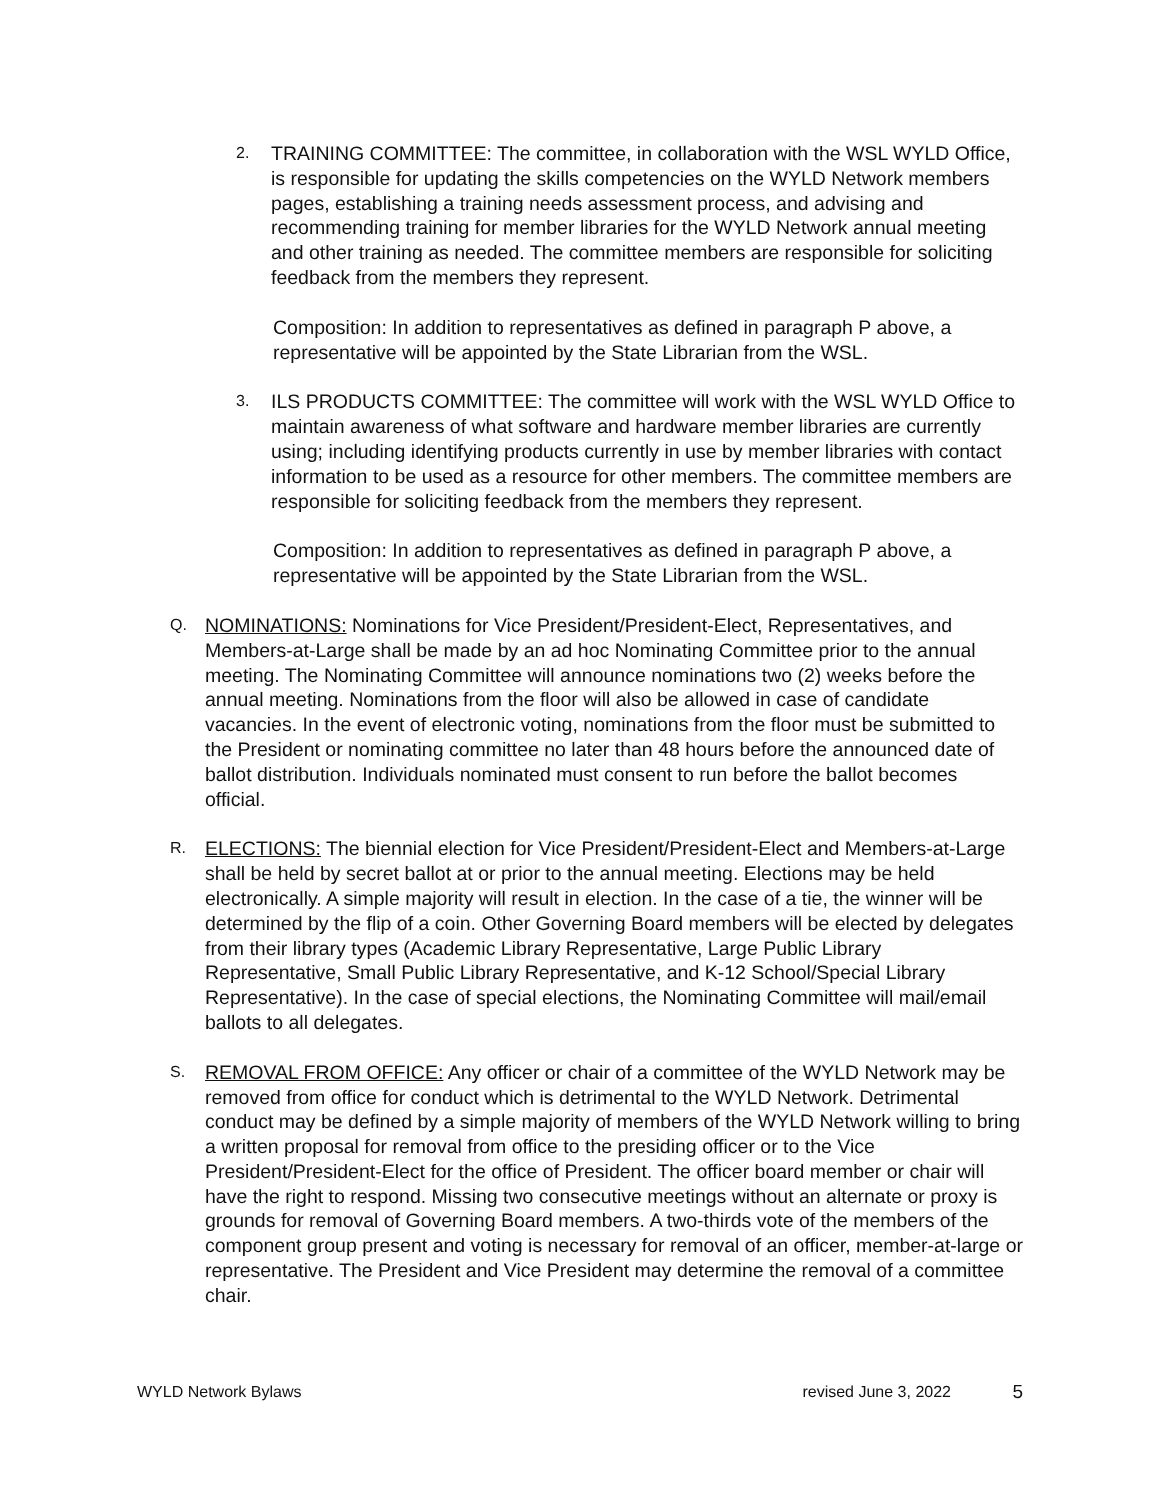2.
TRAINING COMMITTEE: The committee, in collaboration with the WSL WYLD Office, is responsible for updating the skills competencies on the WYLD Network members pages, establishing a training needs assessment process, and advising and recommending training for member libraries for the WYLD Network annual meeting and other training as needed. The committee members are responsible for soliciting feedback from the members they represent.
Composition: In addition to representatives as defined in paragraph P above, a representative will be appointed by the State Librarian from the WSL.
3.
ILS PRODUCTS COMMITTEE: The committee will work with the WSL WYLD Office to maintain awareness of what software and hardware member libraries are currently using; including identifying products currently in use by member libraries with contact information to be used as a resource for other members. The committee members are responsible for soliciting feedback from the members they represent.
Composition: In addition to representatives as defined in paragraph P above, a representative will be appointed by the State Librarian from the WSL.
Q.
NOMINATIONS: Nominations for Vice President/President-Elect, Representatives, and Members-at-Large shall be made by an ad hoc Nominating Committee prior to the annual meeting. The Nominating Committee will announce nominations two (2) weeks before the annual meeting. Nominations from the floor will also be allowed in case of candidate vacancies. In the event of electronic voting, nominations from the floor must be submitted to the President or nominating committee no later than 48 hours before the announced date of ballot distribution. Individuals nominated must consent to run before the ballot becomes official.
R.
ELECTIONS: The biennial election for Vice President/President-Elect and Members-at-Large shall be held by secret ballot at or prior to the annual meeting. Elections may be held electronically. A simple majority will result in election. In the case of a tie, the winner will be determined by the flip of a coin. Other Governing Board members will be elected by delegates from their library types (Academic Library Representative, Large Public Library Representative, Small Public Library Representative, and K-12 School/Special Library Representative). In the case of special elections, the Nominating Committee will mail/email ballots to all delegates.
S.
REMOVAL FROM OFFICE: Any officer or chair of a committee of the WYLD Network may be removed from office for conduct which is detrimental to the WYLD Network. Detrimental conduct may be defined by a simple majority of members of the WYLD Network willing to bring a written proposal for removal from office to the presiding officer or to the Vice President/President-Elect for the office of President. The officer board member or chair will have the right to respond. Missing two consecutive meetings without an alternate or proxy is grounds for removal of Governing Board members. A two-thirds vote of the members of the component group present and voting is necessary for removal of an officer, member-at-large or representative. The President and Vice President may determine the removal of a committee chair.
WYLD Network Bylaws revised June 3, 2022 5